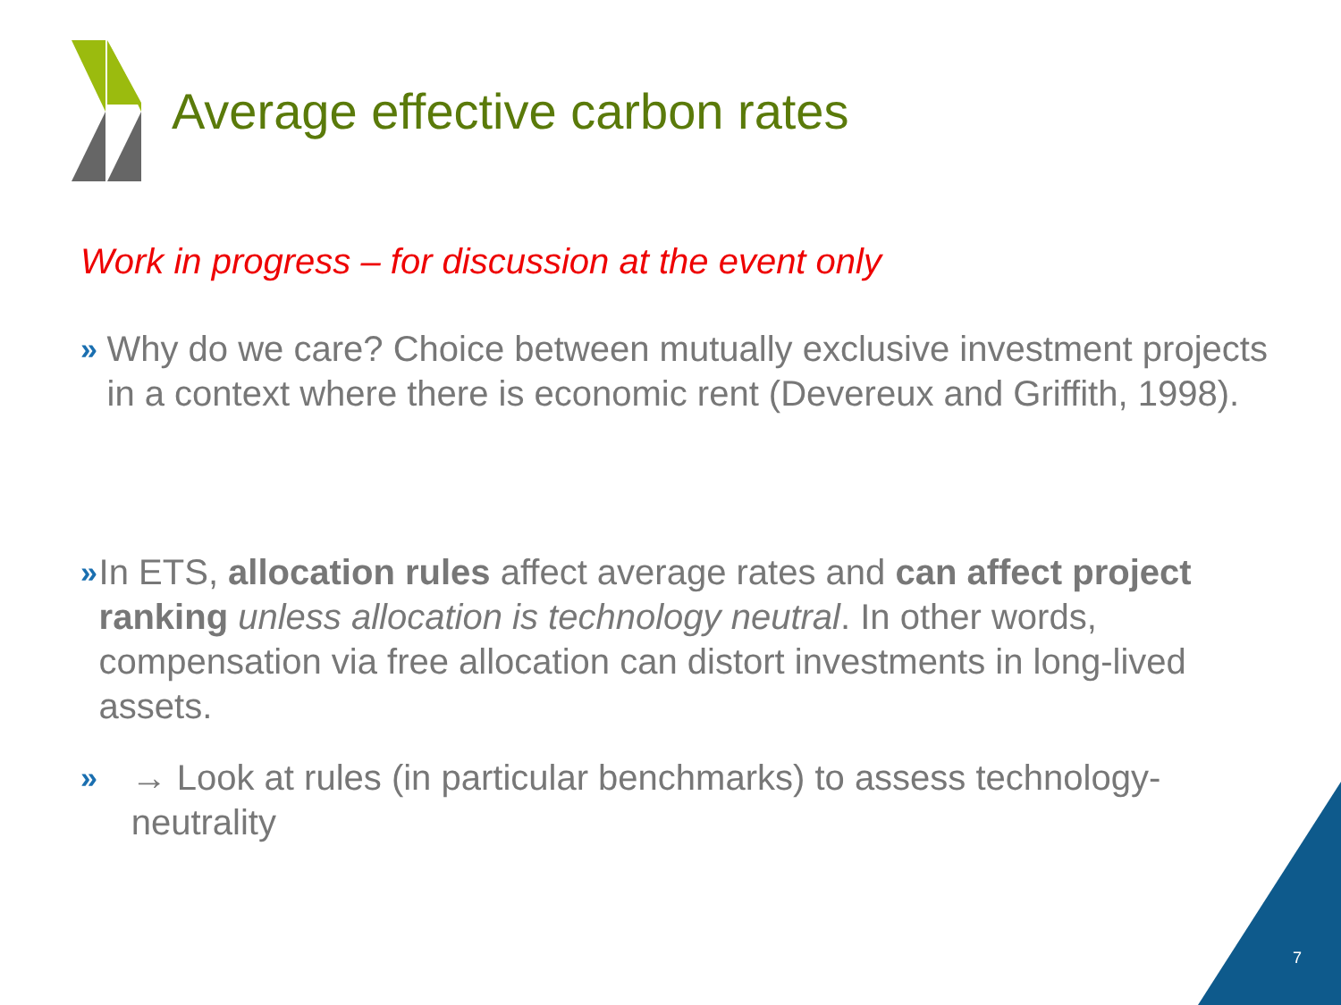Average effective carbon rates
Work in progress – for discussion at the event only
»
Why do we care? Choice between mutually exclusive investment projects in a context where there is economic rent (Devereux and Griffith, 1998).
»
In ETS, allocation rules affect average rates and can affect project ranking unless allocation is technology neutral. In other words, compensation via free allocation can distort investments in long-lived assets.
»
→ Look at rules (in particular benchmarks) to assess technology-neutrality
7